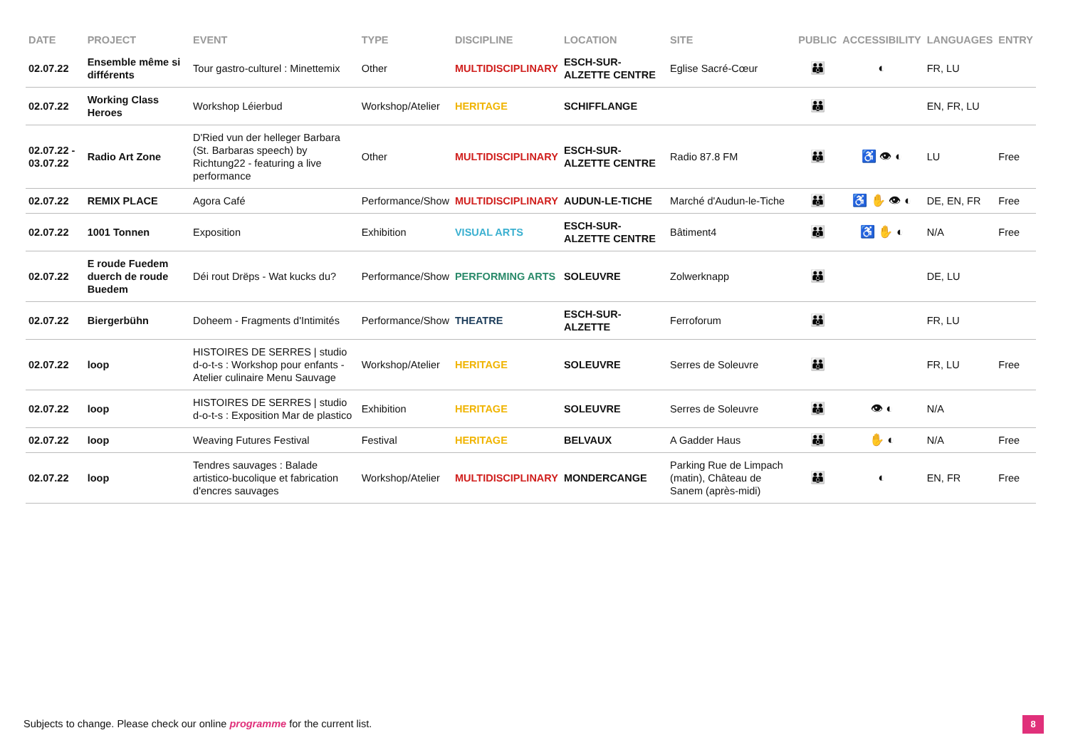| DATE | PROJECT | EVENT | TYPE | DISCIPLINE | LOCATION | SITE | PUBLIC | ACCESSIBILITY | LANGUAGES | ENTRY |
| --- | --- | --- | --- | --- | --- | --- | --- | --- | --- | --- |
| 02.07.22 | Ensemble même si différents | Tour gastro-culturel : Minettemix | Other | MULTIDISCIPLINARY | ESCH-SUR-ALZETTE CENTRE | Eglise Sacré-Cœur | 👪 | ◐ | FR, LU | |
| 02.07.22 | Working Class Heroes | Workshop Léierbud | Workshop/Atelier | HERITAGE | SCHIFFLANGE | | 👪 | | EN, FR, LU | |
| 02.07.22 - 03.07.22 | Radio Art Zone | D'Ried vun der helleger Barbara (St. Barbaras speech) by Richtung22 - featuring a live performance | Other | MULTIDISCIPLINARY | ESCH-SUR-ALZETTE CENTRE | Radio 87.8 FM | 👪 | ♿ 👁 ◐ | LU | Free |
| 02.07.22 | REMIX PLACE | Agora Café | Performance/Show | MULTIDISCIPLINARY | AUDUN-LE-TICHE | Marché d'Audun-le-Tiche | 👪 | ♿ ✋ 👁 ◐ | DE, EN, FR | Free |
| 02.07.22 | 1001 Tonnen | Exposition | Exhibition | VISUAL ARTS | ESCH-SUR-ALZETTE CENTRE | Bâtiment4 | 👪 | ♿ ✋ ◐ | N/A | Free |
| 02.07.22 | E roude Fuedem duerch de roude Buedem | Déi rout Drëps - Wat kucks du? | Performance/Show | PERFORMING ARTS | SOLEUVRE | Zolwerknapp | 👪 | | DE, LU | |
| 02.07.22 | Biergerbühn | Doheem - Fragments d'Intimités | Performance/Show | THEATRE | ESCH-SUR-ALZETTE | Ferroforum | 👪 | | FR, LU | |
| 02.07.22 | loop | HISTOIRES DE SERRES / studio d-o-t-s : Workshop pour enfants - Atelier culinaire Menu Sauvage | Workshop/Atelier | HERITAGE | SOLEUVRE | Serres de Soleuvre | 👪 | | FR, LU | Free |
| 02.07.22 | loop | HISTOIRES DE SERRES / studio d-o-t-s : Exposition Mar de plastico | Exhibition | HERITAGE | SOLEUVRE | Serres de Soleuvre | 👪 | 👁 ◐ | N/A | |
| 02.07.22 | loop | Weaving Futures Festival | Festival | HERITAGE | BELVAUX | A Gadder Haus | 👪 | ✋ ◐ | N/A | Free |
| 02.07.22 | loop | Tendres sauvages : Balade artistico-bucolique et fabrication d'encres sauvages | Workshop/Atelier | MULTIDISCIPLINARY | MONDERCANGE | Parking Rue de Limpach (matin), Château de Sanem (après-midi) | 👪 | ◐ | EN, FR | Free |
Subjects to change. Please check our online programme for the current list.
8